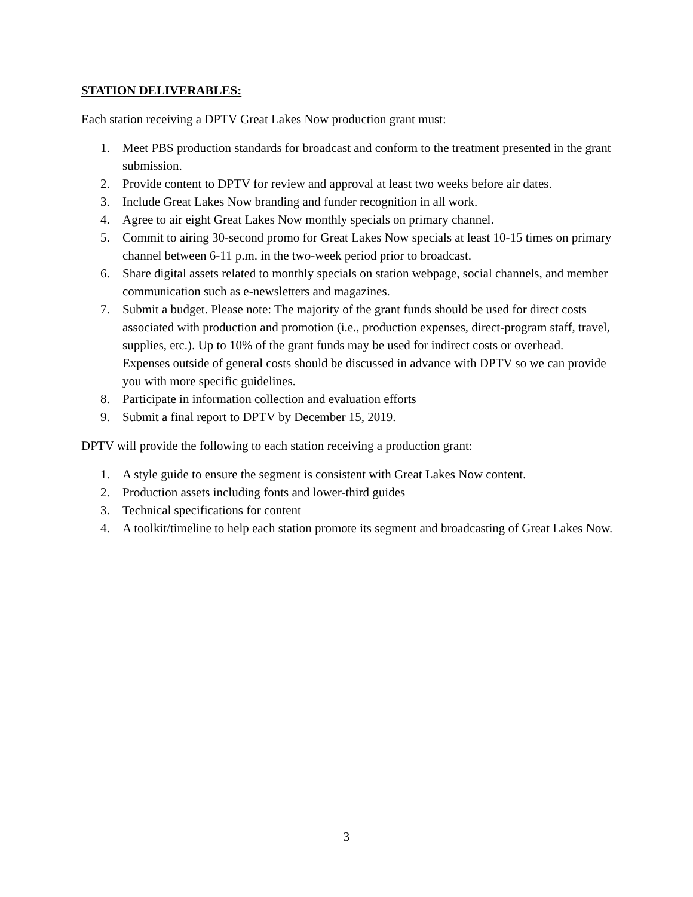STATION DELIVERABLES:
Each station receiving a DPTV Great Lakes Now production grant must:
1. Meet PBS production standards for broadcast and conform to the treatment presented in the grant submission.
2. Provide content to DPTV for review and approval at least two weeks before air dates.
3. Include Great Lakes Now branding and funder recognition in all work.
4. Agree to air eight Great Lakes Now monthly specials on primary channel.
5. Commit to airing 30-second promo for Great Lakes Now specials at least 10-15 times on primary channel between 6-11 p.m. in the two-week period prior to broadcast.
6. Share digital assets related to monthly specials on station webpage, social channels, and member communication such as e-newsletters and magazines.
7. Submit a budget. Please note: The majority of the grant funds should be used for direct costs associated with production and promotion (i.e., production expenses, direct-program staff, travel, supplies, etc.). Up to 10% of the grant funds may be used for indirect costs or overhead. Expenses outside of general costs should be discussed in advance with DPTV so we can provide you with more specific guidelines.
8. Participate in information collection and evaluation efforts
9. Submit a final report to DPTV by December 15, 2019.
DPTV will provide the following to each station receiving a production grant:
1. A style guide to ensure the segment is consistent with Great Lakes Now content.
2. Production assets including fonts and lower-third guides
3. Technical specifications for content
4. A toolkit/timeline to help each station promote its segment and broadcasting of Great Lakes Now.
3